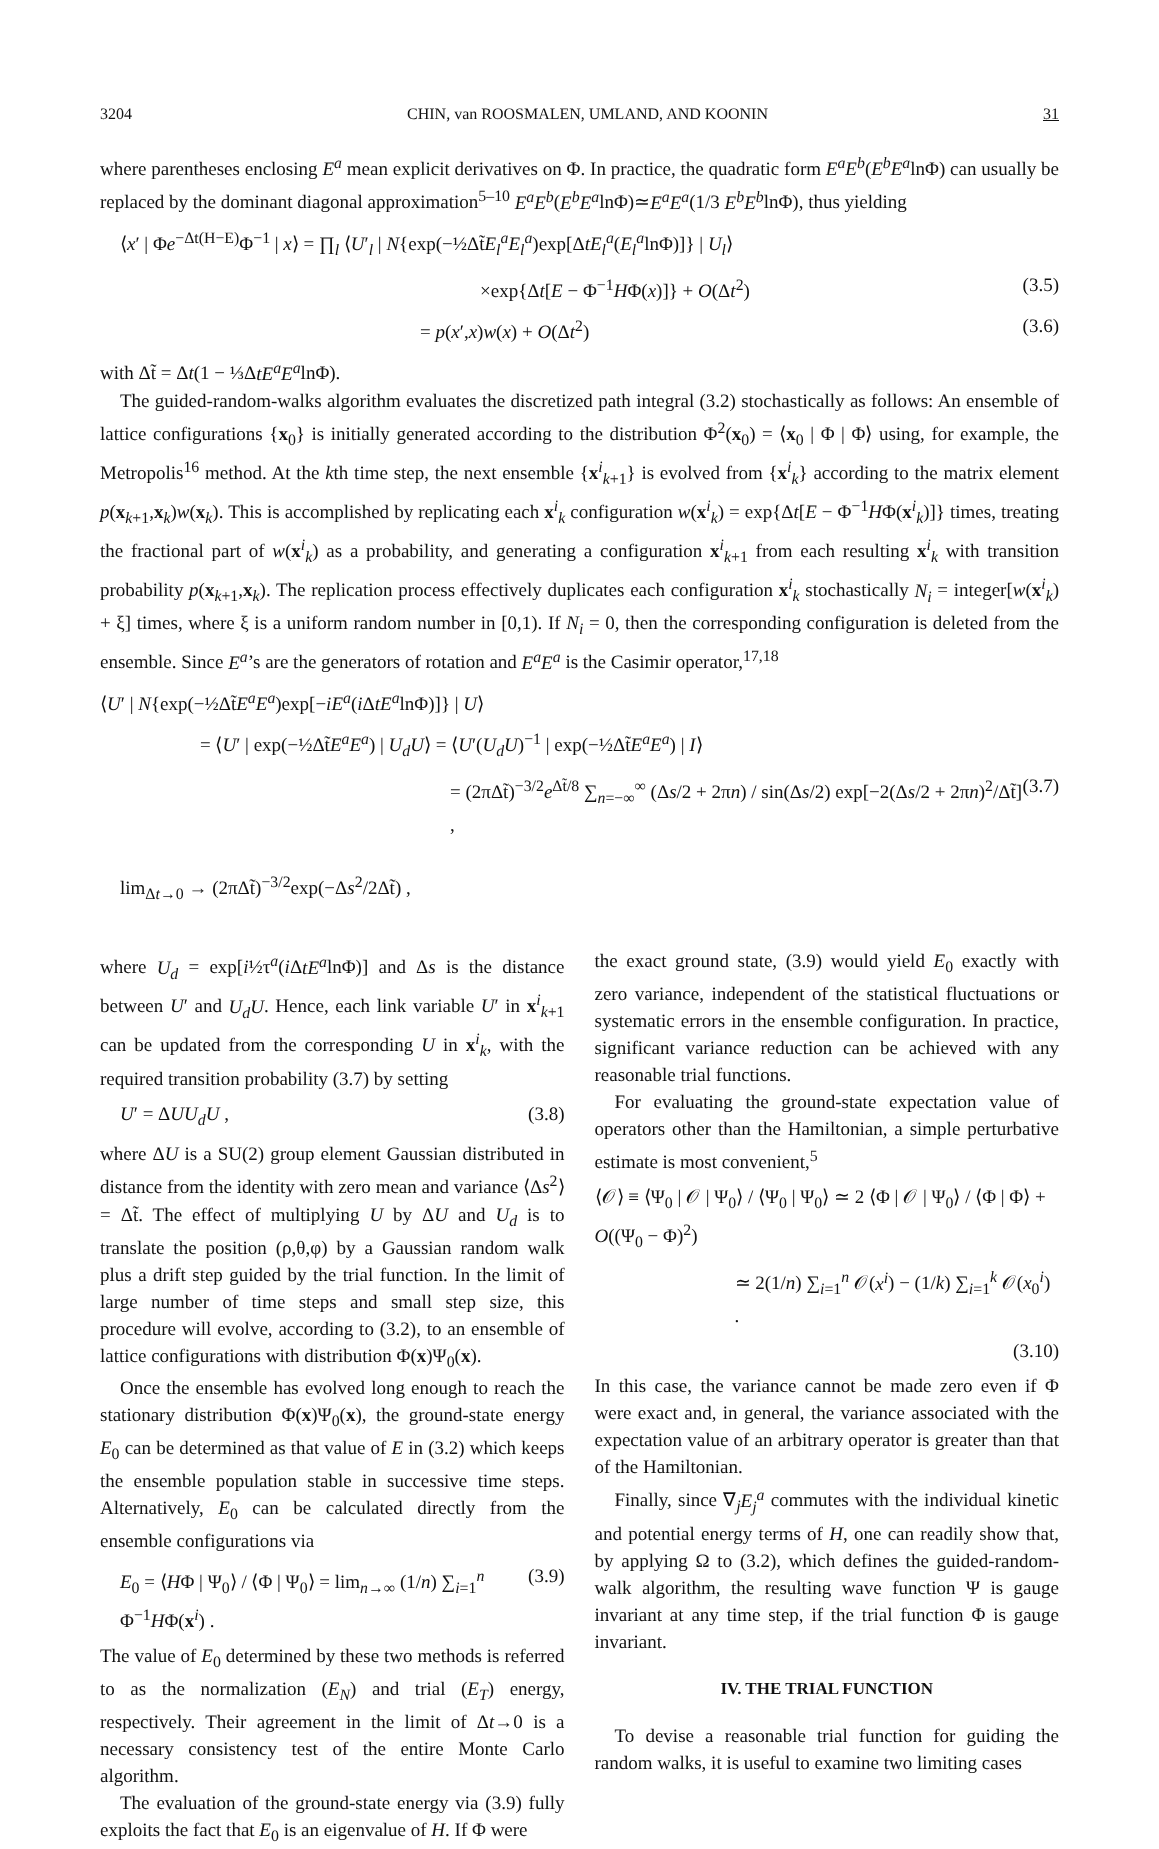3204 CHIN, van ROOSMALEN, UMLAND, AND KOONIN 31
where parentheses enclosing E<sup>a</sup> mean explicit derivatives on Φ. In practice, the quadratic form E<sup>a</sup>E<sup>b</sup>(E<sup>b</sup>E<sup>a</sup>lnΦ) can usually be replaced by the dominant diagonal approximation<sup>5–10</sup> E<sup>a</sup>E<sup>b</sup>(E<sup>b</sup>E<sup>a</sup>lnΦ)≃E<sup>a</sup>E<sup>a</sup>(1/3 E<sup>b</sup>E<sup>b</sup>lnΦ), thus yielding
⟨x′ | Φe<sup>−Δt(H−E)</sup>Φ<sup>−1</sup> | x⟩ = ∏<sub>l</sub> ⟨U′<sub>l</sub> | N{exp(−½Δt̃E<sub>l</sub><sup>a</sup>E<sub>l</sub><sup>a</sup>)exp[ΔtE<sub>l</sub><sup>a</sup>(E<sub>l</sub><sup>a</sup>lnΦ)]} | U<sub>l</sub>⟩
×exp{Δt[E − Φ<sup>−1</sup>HΦ(x)]} + O(Δt<sup>2</sup>) (3.5)
= p(x′,x)w(x) + O(Δt<sup>2</sup>) (3.6)
with Δt̃ = Δt(1 − ⅓ΔtE<sup>a</sup>E<sup>a</sup>lnΦ).
The guided-random-walks algorithm evaluates the discretized path integral (3.2) stochastically as follows: An ensemble of lattice configurations {x<sub>0</sub>} is initially generated according to the distribution Φ<sup>2</sup>(x<sub>0</sub>) = ⟨x<sub>0</sub> | Φ | Φ⟩ using, for example, the Metropolis<sup>16</sup> method. At the kth time step, the next ensemble {x<sup>i</sup><sub>k+1</sub>} is evolved from {x<sup>i</sup><sub>k</sub>} according to the matrix element p(x<sub>k+1</sub>,x<sub>k</sub>)w(x<sub>k</sub>). This is accomplished by replicating each x<sup>i</sup><sub>k</sub> configuration w(x<sup>i</sup><sub>k</sub>) = exp{Δt[E − Φ<sup>−1</sup>HΦ(x<sup>i</sup><sub>k</sub>)]} times, treating the fractional part of w(x<sup>i</sup><sub>k</sub>) as a probability, and generating a configuration x<sup>i</sup><sub>k+1</sub> from each resulting x<sup>i</sup><sub>k</sub> with transition probability p(x<sub>k+1</sub>,x<sub>k</sub>). The replication process effectively duplicates each configuration x<sup>i</sup><sub>k</sub> stochastically N<sub>i</sub> = integer[w(x<sup>i</sup><sub>k</sub>) + ξ] times, where ξ is a uniform random number in [0,1). If N<sub>i</sub> = 0, then the corresponding configuration is deleted from the ensemble. Since E<sup>a</sup>’s are the generators of rotation and E<sup>a</sup>E<sup>a</sup> is the Casimir operator,<sup>17,18</sup>
⟨U′ | N{exp(−½Δt̃E<sup>a</sup>E<sup>a</sup>)exp[−iE<sup>a</sup>(i ΔtE<sup>a</sup>lnΦ)]} | U⟩
= ⟨U′ | exp(−½Δt̃E<sup>a</sup>E<sup>a</sup>) | U<sub>d</sub>U⟩ = ⟨U′(U<sub>d</sub>U)<sup>−1</sup> | exp(−½Δt̃E<sup>a</sup>E<sup>a</sup>) | I⟩
= (2πΔt̃)<sup>−3/2</sup>e<sup>Δt̃/8</sup> ∑<sub>n=−∞</sub><sup>∞</sup> (Δs/2 + 2πn) / sin(Δs/2) exp[−2(Δs/2 + 2πn)<sup>2</sup>/Δt̃] , (3.7)
lim<sub>Δt→0</sub> → (2πΔt̃)<sup>−3/2</sup>exp(−Δs<sup>2</sup>/2Δt̃) ,
where U<sub>d</sub> = exp[i½τ<sup>a</sup>(i ΔtE<sup>a</sup>lnΦ)] and Δs is the distance between U′ and U<sub>d</sub>U. Hence, each link variable U′ in x<sup>i</sup><sub>k+1</sub> can be updated from the corresponding U in x<sup>i</sup><sub>k</sub>, with the required transition probability (3.7) by setting
U′ = ΔUU<sub>d</sub>U , (3.8)
where ΔU is a SU(2) group element Gaussian distributed in distance from the identity with zero mean and variance ⟨Δs<sup>2</sup>⟩ = Δt̃. The effect of multiplying U by ΔU and U<sub>d</sub> is to translate the position (ρ,θ,φ) by a Gaussian random walk plus a drift step guided by the trial function. In the limit of large number of time steps and small step size, this procedure will evolve, according to (3.2), to an ensemble of lattice configurations with distribution Φ(x)Ψ<sub>0</sub>(x).
Once the ensemble has evolved long enough to reach the stationary distribution Φ(x)Ψ<sub>0</sub>(x), the ground-state energy E<sub>0</sub> can be determined as that value of E in (3.2) which keeps the ensemble population stable in successive time steps. Alternatively, E<sub>0</sub> can be calculated directly from the ensemble configurations via
E<sub>0</sub> = ⟨HΦ | Ψ<sub>0</sub>⟩ / ⟨Φ | Ψ<sub>0</sub>⟩ = lim<sub>n→∞</sub> (1/n) ∑<sub>i=1</sub><sup>n</sup> Φ<sup>−1</sup>HΦ(x<sup>i</sup>) . (3.9)
The value of E<sub>0</sub> determined by these two methods is referred to as the normalization (E<sub>N</sub>) and trial (E<sub>T</sub>) energy, respectively. Their agreement in the limit of Δt→0 is a necessary consistency test of the entire Monte Carlo algorithm.
The evaluation of the ground-state energy via (3.9) fully exploits the fact that E<sub>0</sub> is an eigenvalue of H. If Φ were
the exact ground state, (3.9) would yield E<sub>0</sub> exactly with zero variance, independent of the statistical fluctuations or systematic errors in the ensemble configuration. In practice, significant variance reduction can be achieved with any reasonable trial functions.
For evaluating the ground-state expectation value of operators other than the Hamiltonian, a simple perturbative estimate is most convenient,<sup>5</sup>
⟨𝒪⟩ ≡ ⟨Ψ<sub>0</sub> | 𝒪 | Ψ<sub>0</sub>⟩ / ⟨Ψ<sub>0</sub> | Ψ<sub>0</sub>⟩ ≃ 2 ⟨Φ | 𝒪 | Ψ<sub>0</sub>⟩ / ⟨Φ | Φ⟩ + O((Ψ<sub>0</sub> − Φ)<sup>2</sup>)
≃ 2(1/n) ∑<sub>i=1</sub><sup>n</sup> 𝒪(x<sup>i</sup>) − (1/k) ∑<sub>i=1</sub><sup>k</sup> 𝒪(x<sub>0</sub><sup>i</sup>) .
(3.10)
In this case, the variance cannot be made zero even if Φ were exact and, in general, the variance associated with the expectation value of an arbitrary operator is greater than that of the Hamiltonian.
Finally, since ∇<sub>j</sub>E<sub>j</sub><sup>a</sup> commutes with the individual kinetic and potential energy terms of H, one can readily show that, by applying Ω to (3.2), which defines the guided-random-walk algorithm, the resulting wave function Ψ is gauge invariant at any time step, if the trial function Φ is gauge invariant.
IV. THE TRIAL FUNCTION
To devise a reasonable trial function for guiding the random walks, it is useful to examine two limiting cases